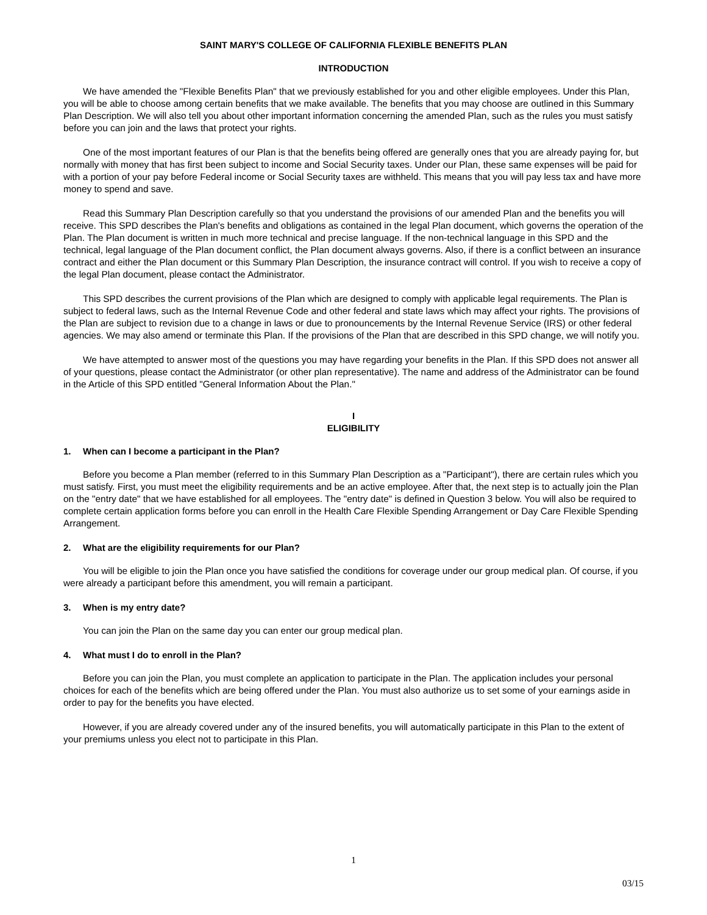SAINT MARY'S COLLEGE OF CALIFORNIA FLEXIBLE BENEFITS PLAN
INTRODUCTION
We have amended the "Flexible Benefits Plan" that we previously established for you and other eligible employees. Under this Plan, you will be able to choose among certain benefits that we make available. The benefits that you may choose are outlined in this Summary Plan Description. We will also tell you about other important information concerning the amended Plan, such as the rules you must satisfy before you can join and the laws that protect your rights.
One of the most important features of our Plan is that the benefits being offered are generally ones that you are already paying for, but normally with money that has first been subject to income and Social Security taxes. Under our Plan, these same expenses will be paid for with a portion of your pay before Federal income or Social Security taxes are withheld. This means that you will pay less tax and have more money to spend and save.
Read this Summary Plan Description carefully so that you understand the provisions of our amended Plan and the benefits you will receive. This SPD describes the Plan's benefits and obligations as contained in the legal Plan document, which governs the operation of the Plan. The Plan document is written in much more technical and precise language. If the non-technical language in this SPD and the technical, legal language of the Plan document conflict, the Plan document always governs. Also, if there is a conflict between an insurance contract and either the Plan document or this Summary Plan Description, the insurance contract will control. If you wish to receive a copy of the legal Plan document, please contact the Administrator.
This SPD describes the current provisions of the Plan which are designed to comply with applicable legal requirements. The Plan is subject to federal laws, such as the Internal Revenue Code and other federal and state laws which may affect your rights. The provisions of the Plan are subject to revision due to a change in laws or due to pronouncements by the Internal Revenue Service (IRS) or other federal agencies. We may also amend or terminate this Plan. If the provisions of the Plan that are described in this SPD change, we will notify you.
We have attempted to answer most of the questions you may have regarding your benefits in the Plan. If this SPD does not answer all of your questions, please contact the Administrator (or other plan representative). The name and address of the Administrator can be found in the Article of this SPD entitled "General Information About the Plan."
I
ELIGIBILITY
1. When can I become a participant in the Plan?
Before you become a Plan member (referred to in this Summary Plan Description as a "Participant"), there are certain rules which you must satisfy. First, you must meet the eligibility requirements and be an active employee. After that, the next step is to actually join the Plan on the "entry date" that we have established for all employees. The "entry date" is defined in Question 3 below. You will also be required to complete certain application forms before you can enroll in the Health Care Flexible Spending Arrangement or Day Care Flexible Spending Arrangement.
2. What are the eligibility requirements for our Plan?
You will be eligible to join the Plan once you have satisfied the conditions for coverage under our group medical plan. Of course, if you were already a participant before this amendment, you will remain a participant.
3. When is my entry date?
You can join the Plan on the same day you can enter our group medical plan.
4. What must I do to enroll in the Plan?
Before you can join the Plan, you must complete an application to participate in the Plan. The application includes your personal choices for each of the benefits which are being offered under the Plan. You must also authorize us to set some of your earnings aside in order to pay for the benefits you have elected.
However, if you are already covered under any of the insured benefits, you will automatically participate in this Plan to the extent of your premiums unless you elect not to participate in this Plan.
1
03/15